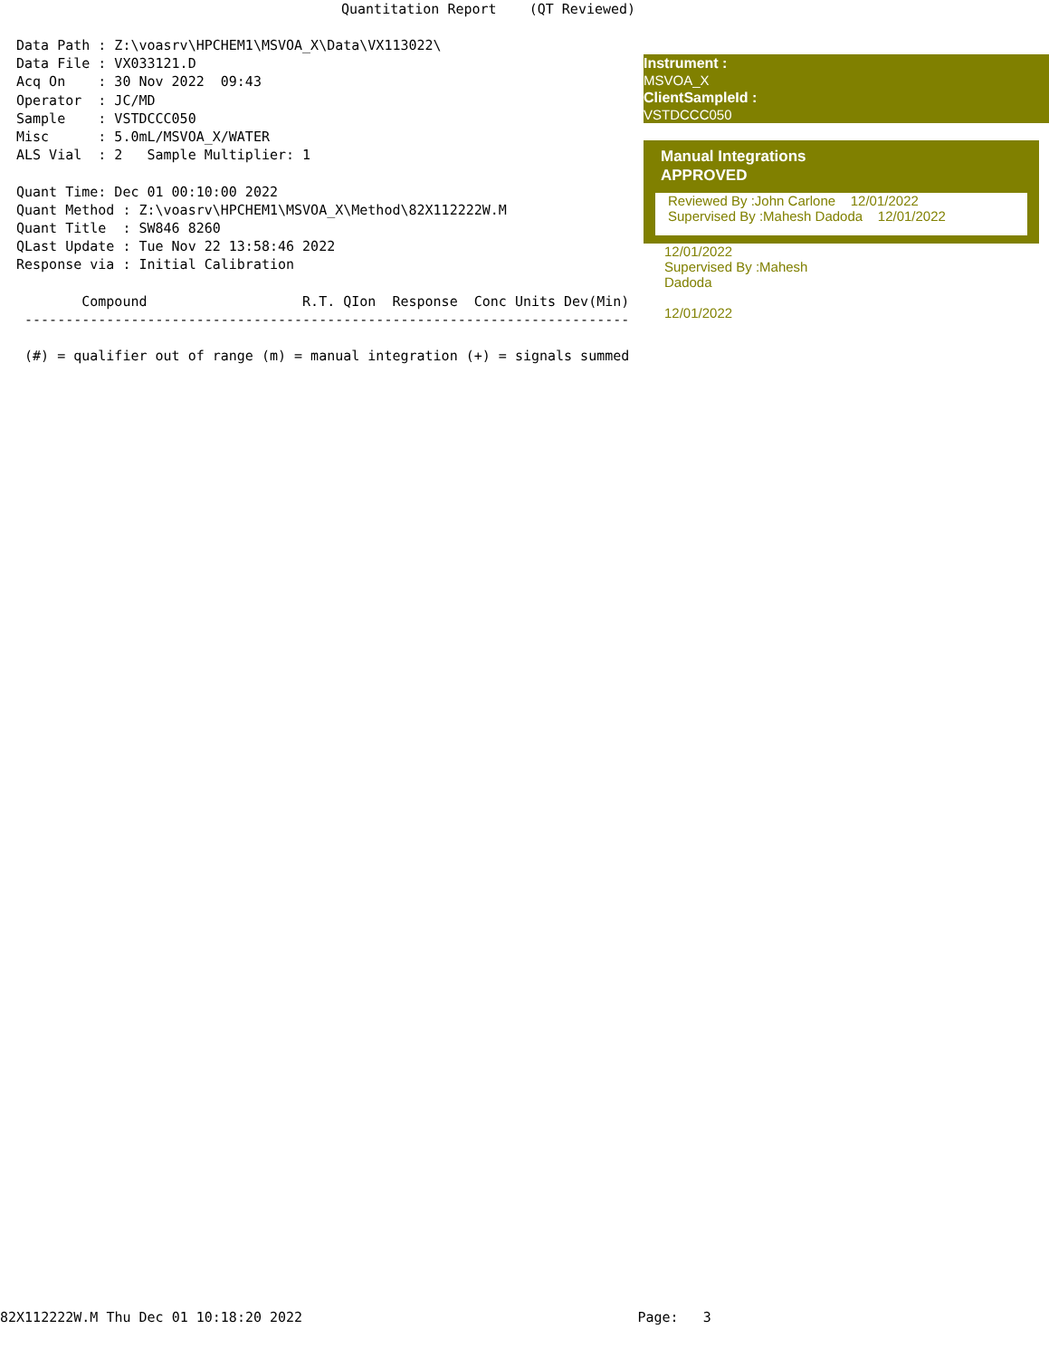Quantitation Report    (QT Reviewed)
Data Path : Z:\voasrv\HPCHEM1\MSVOA_X\Data\VX113022\
Data File : VX033121.D
Acq On    : 30 Nov 2022  09:43
Operator  : JC/MD
Sample    : VSTDCCC050
Misc      : 5.0mL/MSVOA_X/WATER
ALS Vial  : 2   Sample Multiplier: 1

Quant Time: Dec 01 00:10:00 2022
Quant Method : Z:\voasrv\HPCHEM1\MSVOA_X\Method\82X112222W.M
Quant Title  : SW846 8260
QLast Update : Tue Nov 22 13:58:46 2022
Response via : Initial Calibration

        Compound                   R.T. QIon  Response  Conc Units Dev(Min)
 --------------------------------------------------------------------------

 (#) = qualifier out of range (m) = manual integration (+) = signals summed
Instrument :
MSVOA_X
ClientSampleId :
VSTDCCC050
Manual Integrations
APPROVED
Reviewed By :John Carlone 12/01/2022
Supervised By :Mahesh Dadoda 12/01/2022
12/01/2022
Supervised By :Mahesh Dadoda
12/01/2022
82X112222W.M Thu Dec 01 10:18:20 2022                                         Page:   3